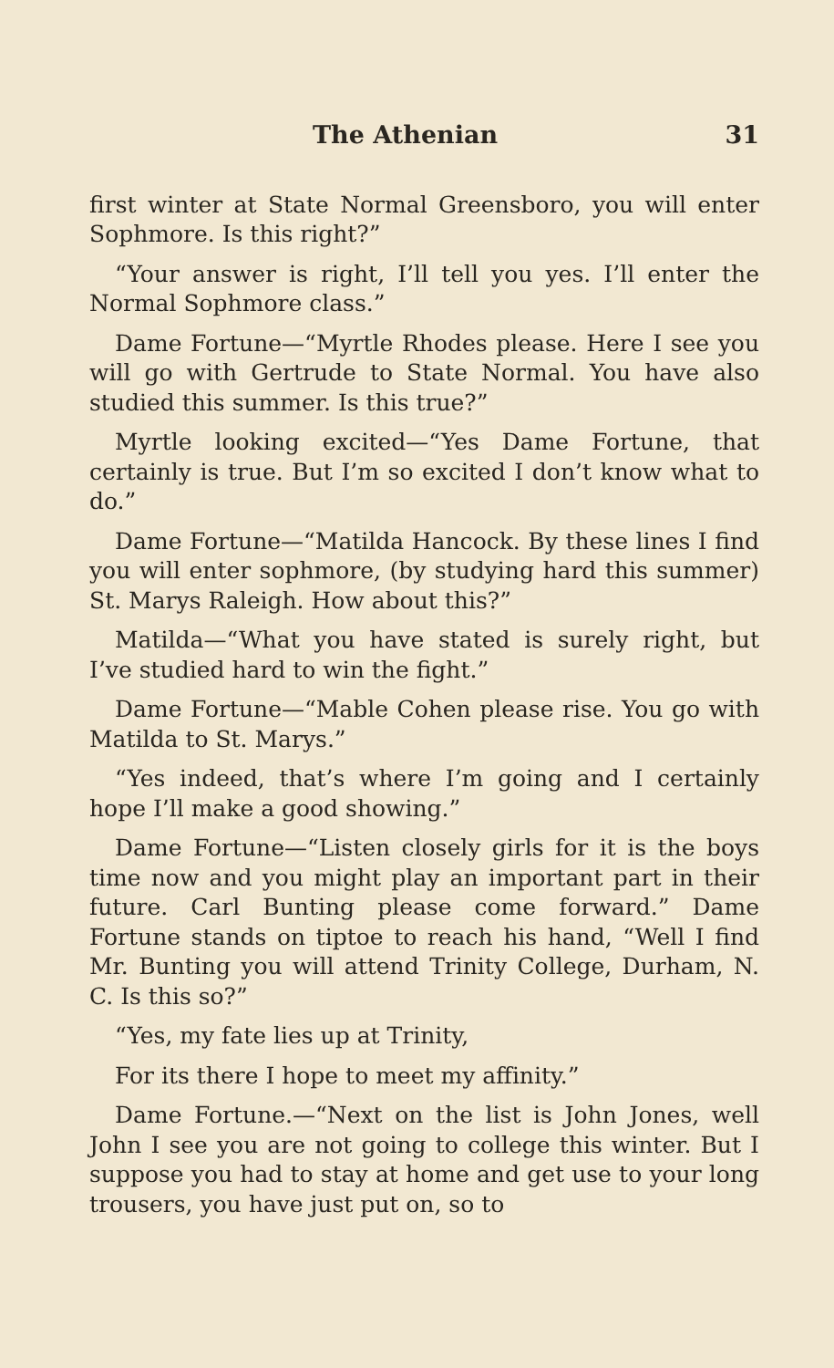The Athenian 31
first winter at State Normal Greensboro, you will enter Sophmore. Is this right?”
“Your answer is right, I’ll tell you yes. I’ll enter the Normal Sophmore class.”
Dame Fortune—“Myrtle Rhodes please. Here I see you will go with Gertrude to State Normal. You have also studied this summer. Is this true?”
Myrtle looking excited—“Yes Dame Fortune, that certainly is true. But I’m so excited I don’t know what to do.”
Dame Fortune—“Matilda Hancock. By these lines I find you will enter sophmore, (by studying hard this summer) St. Marys Raleigh. How about this?”
Matilda—“What you have stated is surely right, but I’ve studied hard to win the fight.”
Dame Fortune—“Mable Cohen please rise. You go with Matilda to St. Marys.”
“Yes indeed, that’s where I’m going and I certainly hope I’ll make a good showing.”
Dame Fortune—“Listen closely girls for it is the boys time now and you might play an important part in their future. Carl Bunting please come forward.” Dame Fortune stands on tiptoe to reach his hand, “Well I find Mr. Bunting you will attend Trinity College, Durham, N. C. Is this so?”
“Yes, my fate lies up at Trinity,
For its there I hope to meet my affinity.”
Dame Fortune.—“Next on the list is John Jones, well John I see you are not going to college this winter. But I suppose you had to stay at home and get use to your long trousers, you have just put on, so to